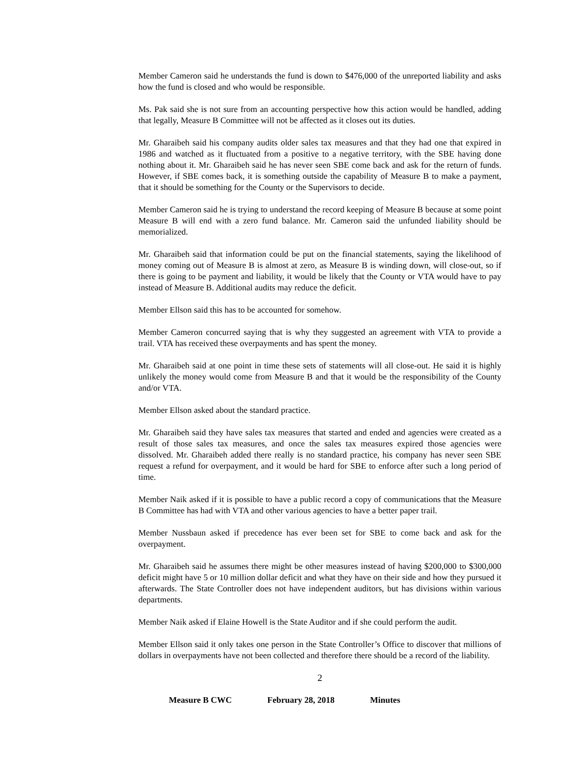Member Cameron said he understands the fund is down to $476,000 of the unreported liability and asks how the fund is closed and who would be responsible.
Ms. Pak said she is not sure from an accounting perspective how this action would be handled, adding that legally, Measure B Committee will not be affected as it closes out its duties.
Mr. Gharaibeh said his company audits older sales tax measures and that they had one that expired in 1986 and watched as it fluctuated from a positive to a negative territory, with the SBE having done nothing about it. Mr. Gharaibeh said he has never seen SBE come back and ask for the return of funds. However, if SBE comes back, it is something outside the capability of Measure B to make a payment, that it should be something for the County or the Supervisors to decide.
Member Cameron said he is trying to understand the record keeping of Measure B because at some point Measure B will end with a zero fund balance. Mr. Cameron said the unfunded liability should be memorialized.
Mr. Gharaibeh said that information could be put on the financial statements, saying the likelihood of money coming out of Measure B is almost at zero, as Measure B is winding down, will close-out, so if there is going to be payment and liability, it would be likely that the County or VTA would have to pay instead of Measure B. Additional audits may reduce the deficit.
Member Ellson said this has to be accounted for somehow.
Member Cameron concurred saying that is why they suggested an agreement with VTA to provide a trail. VTA has received these overpayments and has spent the money.
Mr. Gharaibeh said at one point in time these sets of statements will all close-out. He said it is highly unlikely the money would come from Measure B and that it would be the responsibility of the County and/or VTA.
Member Ellson asked about the standard practice.
Mr. Gharaibeh said they have sales tax measures that started and ended and agencies were created as a result of those sales tax measures, and once the sales tax measures expired those agencies were dissolved. Mr. Gharaibeh added there really is no standard practice, his company has never seen SBE request a refund for overpayment, and it would be hard for SBE to enforce after such a long period of time.
Member Naik asked if it is possible to have a public record a copy of communications that the Measure B Committee has had with VTA and other various agencies to have a better paper trail.
Member Nussbaun asked if precedence has ever been set for SBE to come back and ask for the overpayment.
Mr. Gharaibeh said he assumes there might be other measures instead of having $200,000 to $300,000 deficit might have 5 or 10 million dollar deficit and what they have on their side and how they pursued it afterwards. The State Controller does not have independent auditors, but has divisions within various departments.
Member Naik asked if Elaine Howell is the State Auditor and if she could perform the audit.
Member Ellson said it only takes one person in the State Controller’s Office to discover that millions of dollars in overpayments have not been collected and therefore there should be a record of the liability.
2
Measure B CWC February 28, 2018 Minutes